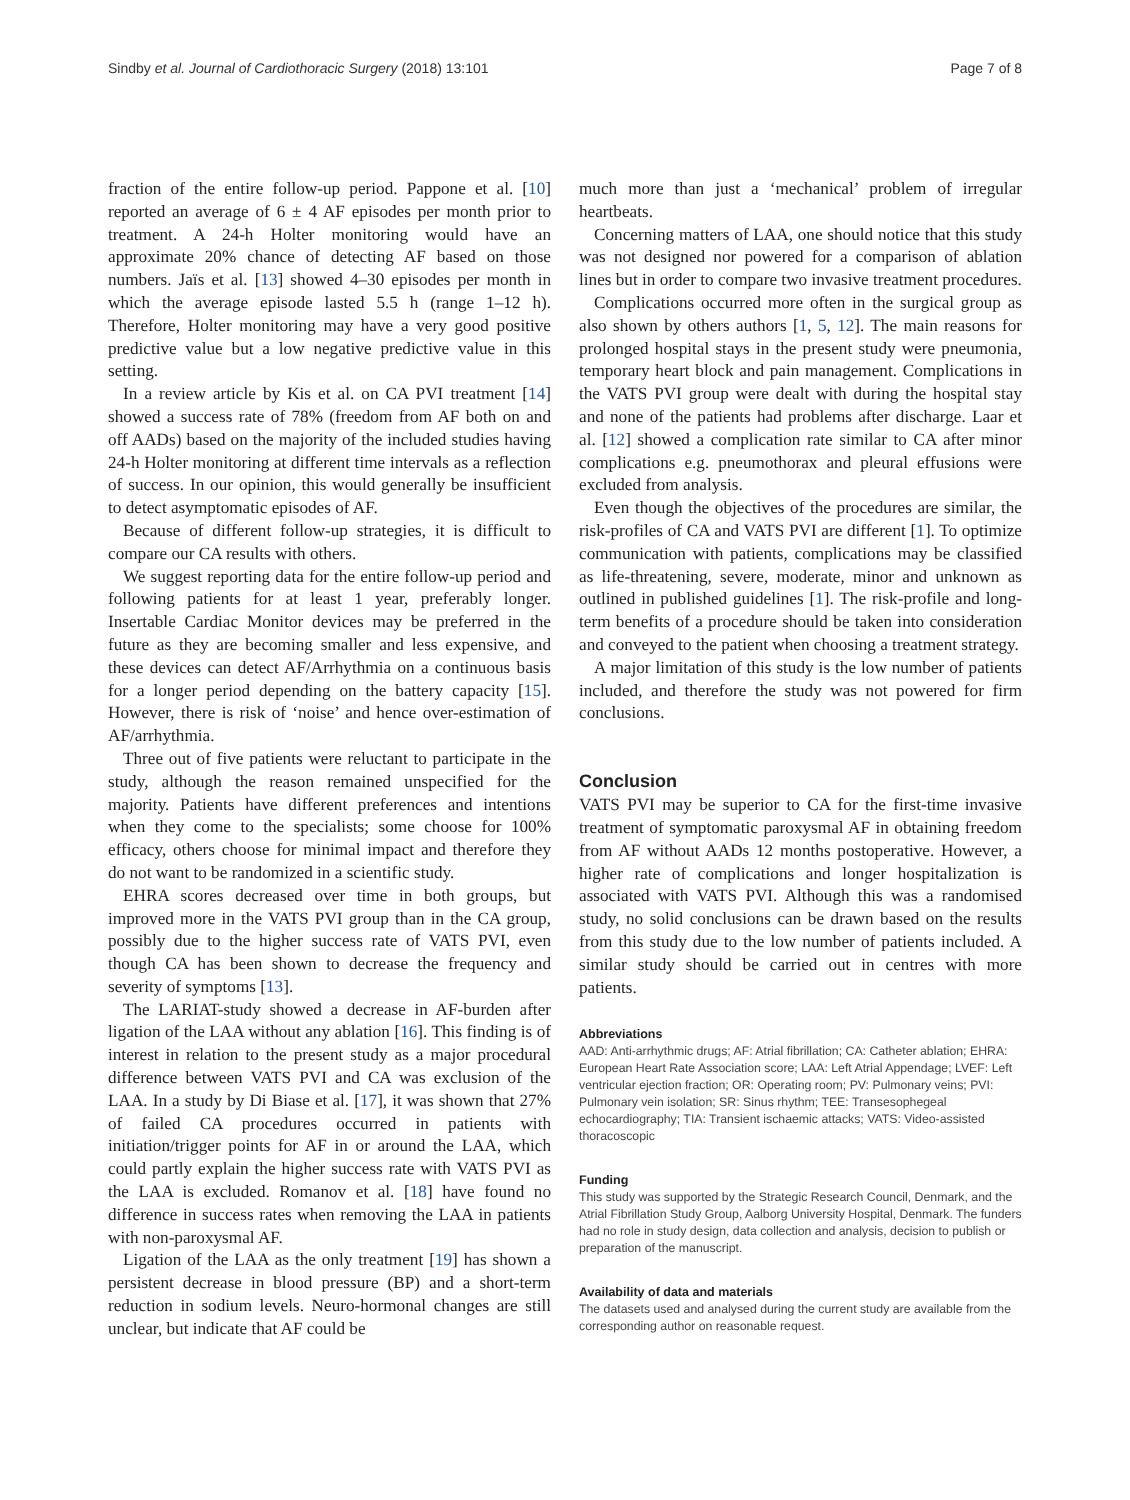Sindby et al. Journal of Cardiothoracic Surgery (2018) 13:101 Page 7 of 8
fraction of the entire follow-up period. Pappone et al. [10] reported an average of 6 ± 4 AF episodes per month prior to treatment. A 24-h Holter monitoring would have an approximate 20% chance of detecting AF based on those numbers. Jaïs et al. [13] showed 4–30 episodes per month in which the average episode lasted 5.5 h (range 1–12 h). Therefore, Holter monitoring may have a very good positive predictive value but a low negative predictive value in this setting.
In a review article by Kis et al. on CA PVI treatment [14] showed a success rate of 78% (freedom from AF both on and off AADs) based on the majority of the included studies having 24-h Holter monitoring at different time intervals as a reflection of success. In our opinion, this would generally be insufficient to detect asymptomatic episodes of AF.
Because of different follow-up strategies, it is difficult to compare our CA results with others.
We suggest reporting data for the entire follow-up period and following patients for at least 1 year, preferably longer. Insertable Cardiac Monitor devices may be preferred in the future as they are becoming smaller and less expensive, and these devices can detect AF/Arrhythmia on a continuous basis for a longer period depending on the battery capacity [15]. However, there is risk of ‘noise’ and hence over-estimation of AF/arrhythmia.
Three out of five patients were reluctant to participate in the study, although the reason remained unspecified for the majority. Patients have different preferences and intentions when they come to the specialists; some choose for 100% efficacy, others choose for minimal impact and therefore they do not want to be randomized in a scientific study.
EHRA scores decreased over time in both groups, but improved more in the VATS PVI group than in the CA group, possibly due to the higher success rate of VATS PVI, even though CA has been shown to decrease the frequency and severity of symptoms [13].
The LARIAT-study showed a decrease in AF-burden after ligation of the LAA without any ablation [16]. This finding is of interest in relation to the present study as a major procedural difference between VATS PVI and CA was exclusion of the LAA. In a study by Di Biase et al. [17], it was shown that 27% of failed CA procedures occurred in patients with initiation/trigger points for AF in or around the LAA, which could partly explain the higher success rate with VATS PVI as the LAA is excluded. Romanov et al. [18] have found no difference in success rates when removing the LAA in patients with non-paroxysmal AF.
Ligation of the LAA as the only treatment [19] has shown a persistent decrease in blood pressure (BP) and a short-term reduction in sodium levels. Neuro-hormonal changes are still unclear, but indicate that AF could be
much more than just a ‘mechanical’ problem of irregular heartbeats.
Concerning matters of LAA, one should notice that this study was not designed nor powered for a comparison of ablation lines but in order to compare two invasive treatment procedures.
Complications occurred more often in the surgical group as also shown by others authors [1, 5, 12]. The main reasons for prolonged hospital stays in the present study were pneumonia, temporary heart block and pain management. Complications in the VATS PVI group were dealt with during the hospital stay and none of the patients had problems after discharge. Laar et al. [12] showed a complication rate similar to CA after minor complications e.g. pneumothorax and pleural effusions were excluded from analysis.
Even though the objectives of the procedures are similar, the risk-profiles of CA and VATS PVI are different [1]. To optimize communication with patients, complications may be classified as life-threatening, severe, moderate, minor and unknown as outlined in published guidelines [1]. The risk-profile and long-term benefits of a procedure should be taken into consideration and conveyed to the patient when choosing a treatment strategy.
A major limitation of this study is the low number of patients included, and therefore the study was not powered for firm conclusions.
Conclusion
VATS PVI may be superior to CA for the first-time invasive treatment of symptomatic paroxysmal AF in obtaining freedom from AF without AADs 12 months postoperative. However, a higher rate of complications and longer hospitalization is associated with VATS PVI. Although this was a randomised study, no solid conclusions can be drawn based on the results from this study due to the low number of patients included. A similar study should be carried out in centres with more patients.
Abbreviations
AAD: Anti-arrhythmic drugs; AF: Atrial fibrillation; CA: Catheter ablation; EHRA: European Heart Rate Association score; LAA: Left Atrial Appendage; LVEF: Left ventricular ejection fraction; OR: Operating room; PV: Pulmonary veins; PVI: Pulmonary vein isolation; SR: Sinus rhythm; TEE: Transesophegeal echocardiography; TIA: Transient ischaemic attacks; VATS: Video-assisted thoracoscopic
Funding
This study was supported by the Strategic Research Council, Denmark, and the Atrial Fibrillation Study Group, Aalborg University Hospital, Denmark. The funders had no role in study design, data collection and analysis, decision to publish or preparation of the manuscript.
Availability of data and materials
The datasets used and analysed during the current study are available from the corresponding author on reasonable request.